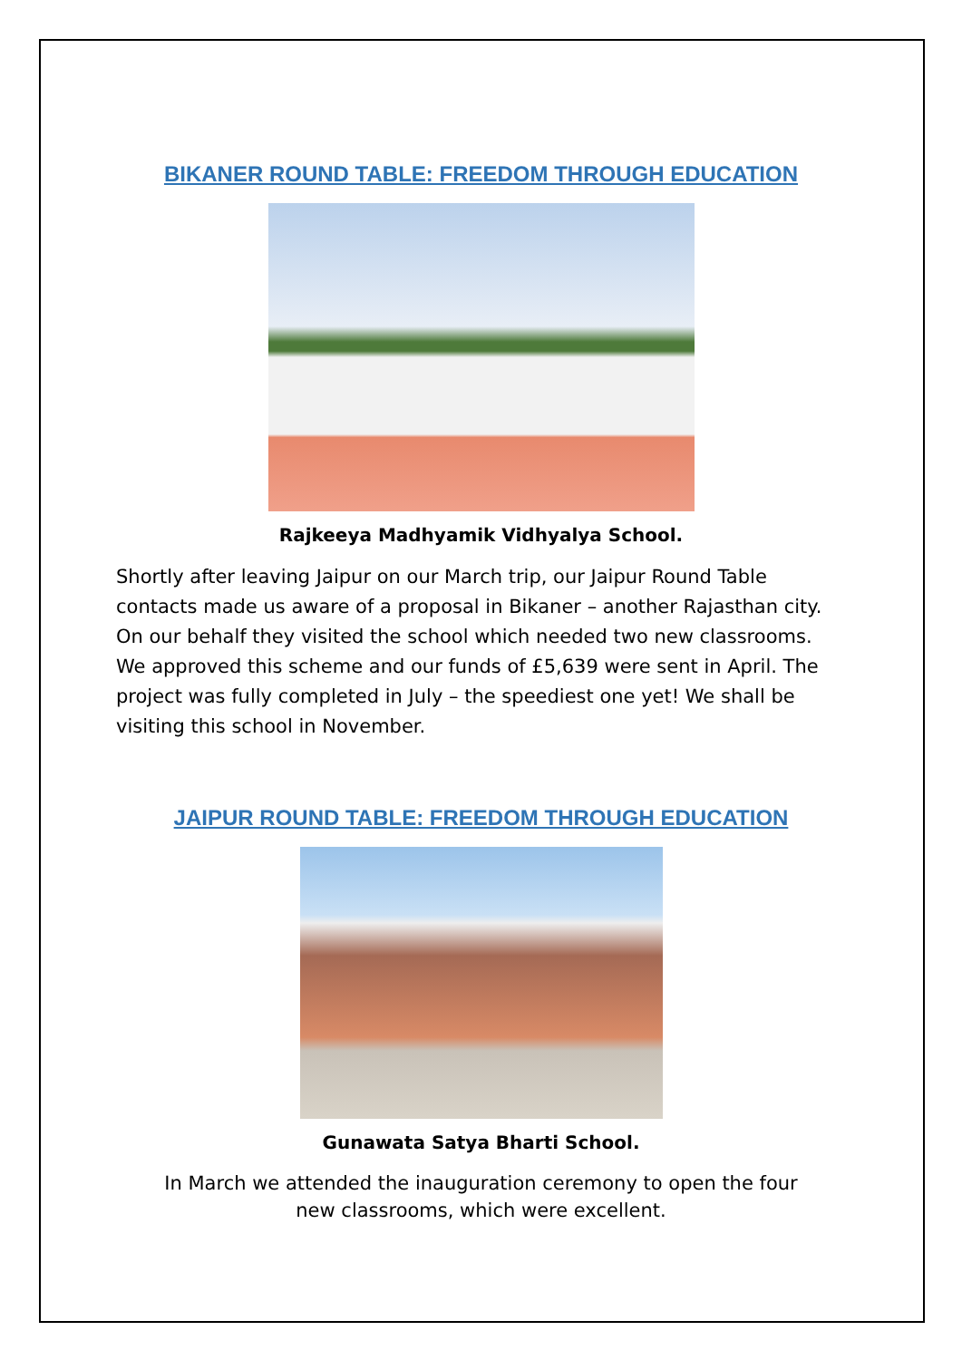BIKANER ROUND TABLE: FREEDOM THROUGH EDUCATION
Rajkeeya Madhyamik Vidhyalya School.
Shortly after leaving Jaipur on our March trip, our Jaipur Round Table contacts made us aware of a proposal in Bikaner – another Rajasthan city. On our behalf they visited the school which needed two new classrooms. We approved this scheme and our funds of £5,639 were sent in April. The project was fully completed in July – the speediest one yet! We shall be visiting this school in November.
JAIPUR ROUND TABLE: FREEDOM THROUGH EDUCATION
Gunawata Satya Bharti School.
In March we attended the inauguration ceremony to open the four new classrooms, which were excellent.